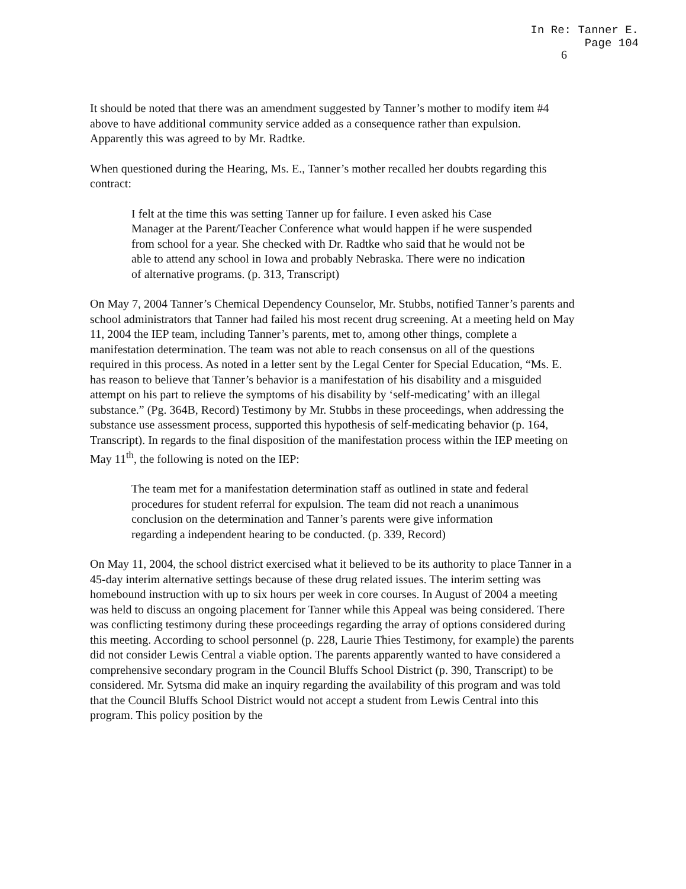In Re: Tanner E.
Page 104
6
It should be noted that there was an amendment suggested by Tanner’s mother to modify item #4 above to have additional community service added as a consequence rather than expulsion. Apparently this was agreed to by Mr. Radtke.
When questioned during the Hearing, Ms. E., Tanner’s mother recalled her doubts regarding this contract:
I felt at the time this was setting Tanner up for failure. I even asked his Case Manager at the Parent/Teacher Conference what would happen if he were suspended from school for a year. She checked with Dr. Radtke who said that he would not be able to attend any school in Iowa and probably Nebraska. There were no indication of alternative programs. (p. 313, Transcript)
On May 7, 2004 Tanner’s Chemical Dependency Counselor, Mr. Stubbs, notified Tanner’s parents and school administrators that Tanner had failed his most recent drug screening. At a meeting held on May 11, 2004 the IEP team, including Tanner’s parents, met to, among other things, complete a manifestation determination. The team was not able to reach consensus on all of the questions required in this process. As noted in a letter sent by the Legal Center for Special Education, “Ms. E. has reason to believe that Tanner’s behavior is a manifestation of his disability and a misguided attempt on his part to relieve the symptoms of his disability by ‘self-medicating’ with an illegal substance.” (Pg. 364B, Record) Testimony by Mr. Stubbs in these proceedings, when addressing the substance use assessment process, supported this hypothesis of self-medicating behavior (p. 164, Transcript). In regards to the final disposition of the manifestation process within the IEP meeting on May 11<sup>th</sup>, the following is noted on the IEP:
The team met for a manifestation determination staff as outlined in state and federal procedures for student referral for expulsion. The team did not reach a unanimous conclusion on the determination and Tanner’s parents were give information regarding a independent hearing to be conducted. (p. 339, Record)
On May 11, 2004, the school district exercised what it believed to be its authority to place Tanner in a 45-day interim alternative settings because of these drug related issues. The interim setting was homebound instruction with up to six hours per week in core courses. In August of 2004 a meeting was held to discuss an ongoing placement for Tanner while this Appeal was being considered. There was conflicting testimony during these proceedings regarding the array of options considered during this meeting. According to school personnel (p. 228, Laurie Thies Testimony, for example) the parents did not consider Lewis Central a viable option. The parents apparently wanted to have considered a comprehensive secondary program in the Council Bluffs School District (p. 390, Transcript) to be considered. Mr. Sytsma did make an inquiry regarding the availability of this program and was told that the Council Bluffs School District would not accept a student from Lewis Central into this program. This policy position by the